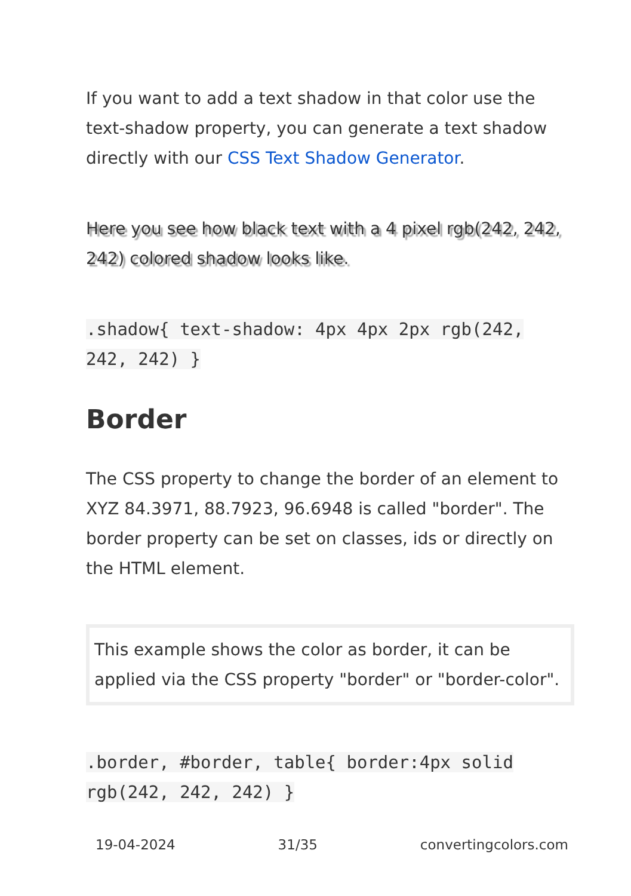If you want to add a text shadow in that color use the text-shadow property, you can generate a text shadow directly with our CSS Text Shadow Generator.
Here you see how black text with a 4 pixel rgb(242, 242, 242) colored shadow looks like.
.shadow{ text-shadow: 4px 4px 2px rgb(242, 242, 242) }
Border
The CSS property to change the border of an element to XYZ 84.3971, 88.7923, 96.6948 is called "border". The border property can be set on classes, ids or directly on the HTML element.
This example shows the color as border, it can be applied via the CSS property "border" or "border-color".
.border, #border, table{ border:4px solid rgb(242, 242, 242) }
19-04-2024 31/35 convertingcolors.com